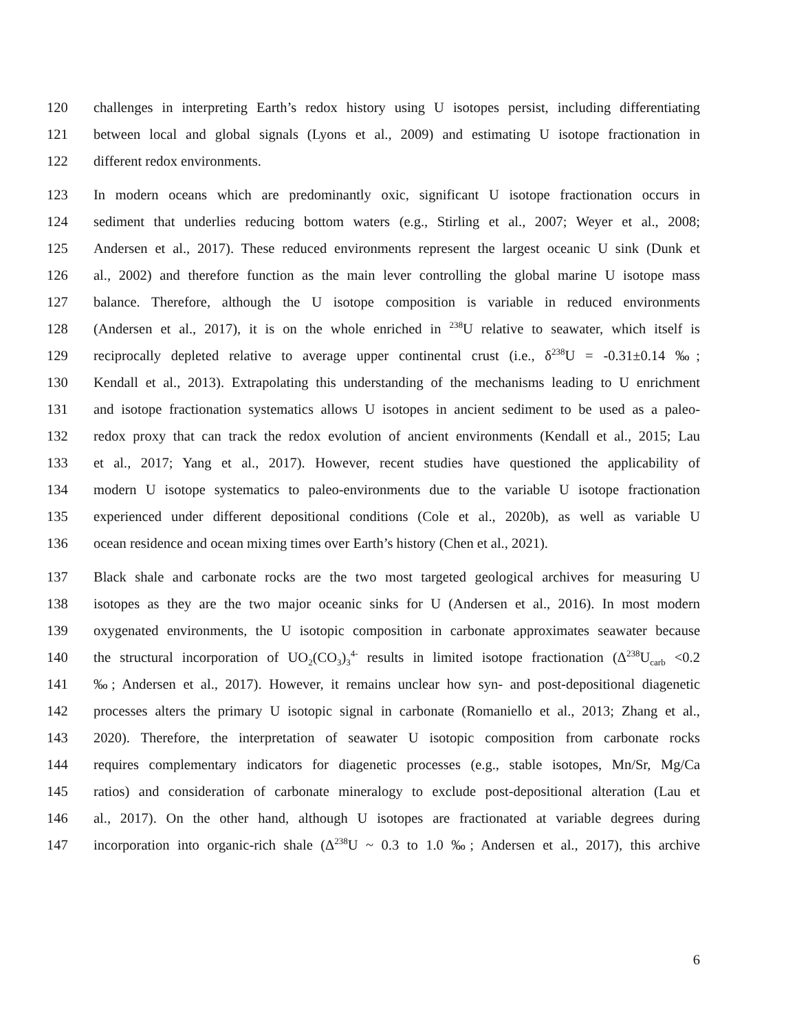120 challenges in interpreting Earth’s redox history using U isotopes persist, including differentiating
121 between local and global signals (Lyons et al., 2009) and estimating U isotope fractionation in
122 different redox environments.
123 In modern oceans which are predominantly oxic, significant U isotope fractionation occurs in
124 sediment that underlies reducing bottom waters (e.g., Stirling et al., 2007; Weyer et al., 2008;
125 Andersen et al., 2017). These reduced environments represent the largest oceanic U sink (Dunk et
126 al., 2002) and therefore function as the main lever controlling the global marine U isotope mass
127 balance. Therefore, although the U isotope composition is variable in reduced environments
128 (Andersen et al., 2017), it is on the whole enriched in <sup>238</sup>U relative to seawater, which itself is
129 reciprocally depleted relative to average upper continental crust (i.e., δ<sup>238</sup>U = -0.31±0.14 ‰;
130 Kendall et al., 2013). Extrapolating this understanding of the mechanisms leading to U enrichment
131 and isotope fractionation systematics allows U isotopes in ancient sediment to be used as a paleo-
132 redox proxy that can track the redox evolution of ancient environments (Kendall et al., 2015; Lau
133 et al., 2017; Yang et al., 2017). However, recent studies have questioned the applicability of
134 modern U isotope systematics to paleo-environments due to the variable U isotope fractionation
135 experienced under different depositional conditions (Cole et al., 2020b), as well as variable U
136 ocean residence and ocean mixing times over Earth’s history (Chen et al., 2021).
137 Black shale and carbonate rocks are the two most targeted geological archives for measuring U
138 isotopes as they are the two major oceanic sinks for U (Andersen et al., 2016). In most modern
139 oxygenated environments, the U isotopic composition in carbonate approximates seawater because
140 the structural incorporation of UO<sub>2</sub>(CO<sub>3</sub>)<sub>3</sub><sup>4-</sup> results in limited isotope fractionation (Δ<sup>238</sup>U<sub>carb</sub> <0.2
141 ‰; Andersen et al., 2017). However, it remains unclear how syn- and post-depositional diagenetic
142 processes alters the primary U isotopic signal in carbonate (Romaniello et al., 2013; Zhang et al.,
143 2020). Therefore, the interpretation of seawater U isotopic composition from carbonate rocks
144 requires complementary indicators for diagenetic processes (e.g., stable isotopes, Mn/Sr, Mg/Ca
145 ratios) and consideration of carbonate mineralogy to exclude post-depositional alteration (Lau et
146 al., 2017). On the other hand, although U isotopes are fractionated at variable degrees during
147 incorporation into organic-rich shale (Δ<sup>238</sup>U ~ 0.3 to 1.0 ‰; Andersen et al., 2017), this archive
6